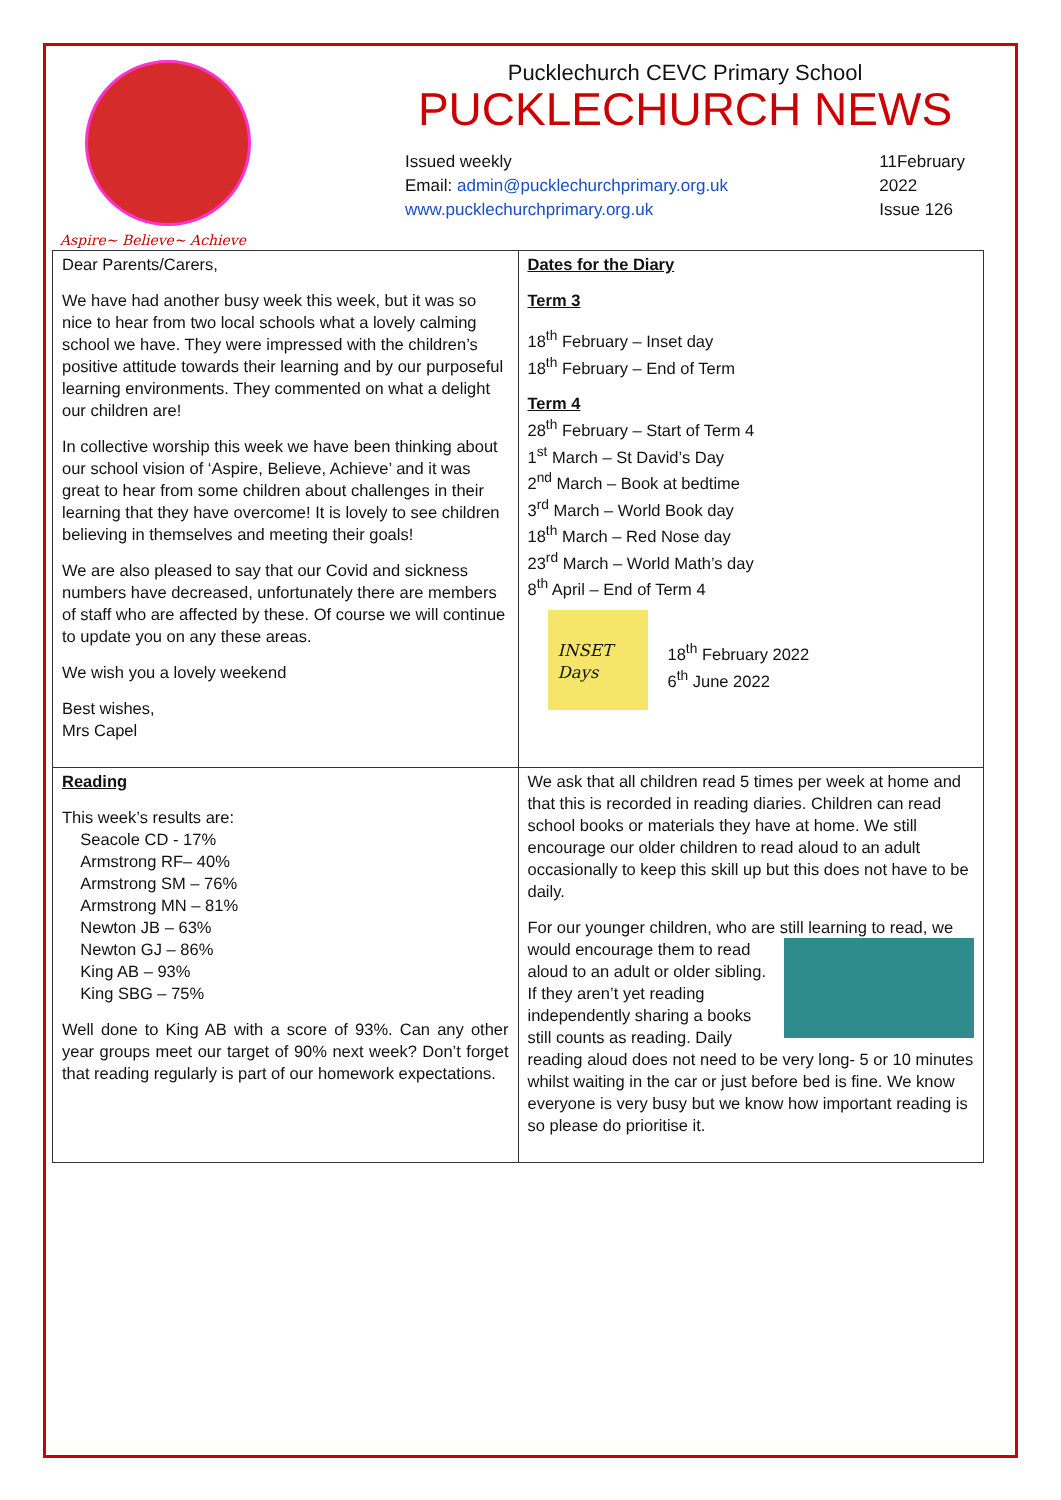Aspire~ Believe~ Achieve
Pucklechurch CEVC Primary School
PUCKLECHURCH NEWS
Issued weekly
Email: admin@pucklechurchprimary.org.uk
www.pucklechurchprimary.org.uk
11February
2022
Issue 126
| Dear Parents/Carers, We have had another busy week this week, but it was so nice to hear from two local schools what a lovely calming school we have. They were impressed with the children’s positive attitude towards their learning and by our purposeful learning environments. They commented on what a delight our children are! In collective worship this week we have been thinking about our school vision of ‘Aspire, Believe, Achieve’ and it was great to hear from some children about challenges in their learning that they have overcome! It is lovely to see children believing in themselves and meeting their goals! We are also pleased to say that our Covid and sickness numbers have decreased, unfortunately there are members of staff who are affected by these. Of course we will continue to update you on any these areas. We wish you a lovely weekend Best wishes, Mrs Capel | Dates for the Diary Term 3 18<sup>th</sup> February – Inset day 18<sup>th</sup> February – End of Term Term 4 28<sup>th</sup> February – Start of Term 4 1<sup>st</sup> March – St David’s Day 2<sup>nd</sup> March – Book at bedtime 3<sup>rd</sup> March – World Book day 18<sup>th</sup> March – Red Nose day 23<sup>rd</sup> March – World Math’s day 8<sup>th</sup> April – End of Term 4 INSET Days 18<sup>th</sup> February 2022 6<sup>th</sup> June 2022 |
| Reading This week’s results are: Seacole CD - 17% Armstrong RF– 40% Armstrong SM – 76% Armstrong MN – 81% Newton JB – 63% Newton GJ – 86% King AB – 93% King SBG – 75% Well done to King AB with a score of 93%. Can any other year groups meet our target of 90% next week? Don’t forget that reading regularly is part of our homework expectations. | We ask that all children read 5 times per week at home and that this is recorded in reading diaries. Children can read school books or materials they have at home. We still encourage our older children to read aloud to an adult occasionally to keep this skill up but this does not have to be daily. For our younger children, who are still learning to read, we would encourage them to read aloud to an adult or older sibling. If they aren’t yet reading independently sharing a books still counts as reading. Daily reading aloud does not need to be very long- 5 or 10 minutes whilst waiting in the car or just before bed is fine. We know everyone is very busy but we know how important reading is so please do prioritise it. |